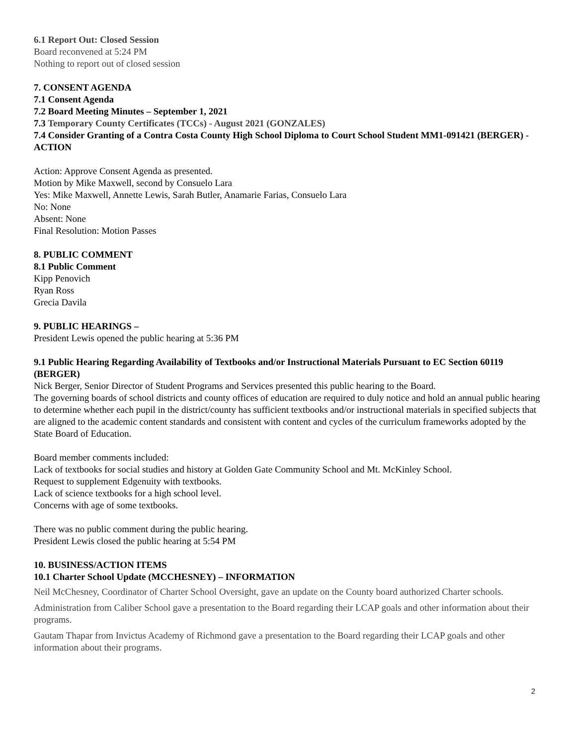6.1 Report Out: Closed Session
Board reconvened at 5:24 PM
Nothing to report out of closed session
7. CONSENT AGENDA
7.1 Consent Agenda
7.2 Board Meeting Minutes – September 1, 2021
7.3 Temporary County Certificates (TCCs) - August 2021 (GONZALES)
7.4 Consider Granting of a Contra Costa County High School Diploma to Court School Student MM1-091421 (BERGER) - ACTION
Action: Approve Consent Agenda as presented.
Motion by Mike Maxwell, second by Consuelo Lara
Yes: Mike Maxwell, Annette Lewis, Sarah Butler, Anamarie Farias, Consuelo Lara
No: None
Absent: None
Final Resolution: Motion Passes
8. PUBLIC COMMENT
8.1 Public Comment
Kipp Penovich
Ryan Ross
Grecia Davila
9. PUBLIC HEARINGS –
President Lewis opened the public hearing at 5:36 PM
9.1 Public Hearing Regarding Availability of Textbooks and/or Instructional Materials Pursuant to EC Section 60119 (BERGER)
Nick Berger, Senior Director of Student Programs and Services presented this public hearing to the Board.
The governing boards of school districts and county offices of education are required to duly notice and hold an annual public hearing to determine whether each pupil in the district/county has sufficient textbooks and/or instructional materials in specified subjects that are aligned to the academic content standards and consistent with content and cycles of the curriculum frameworks adopted by the State Board of Education.
Board member comments included:
Lack of textbooks for social studies and history at Golden Gate Community School and Mt. McKinley School.
Request to supplement Edgenuity with textbooks.
Lack of science textbooks for a high school level.
Concerns with age of some textbooks.
There was no public comment during the public hearing.
President Lewis closed the public hearing at 5:54 PM
10. BUSINESS/ACTION ITEMS
10.1 Charter School Update (MCCHESNEY) – INFORMATION
Neil McChesney, Coordinator of Charter School Oversight, gave an update on the County board authorized Charter schools.
Administration from Caliber School gave a presentation to the Board regarding their LCAP goals and other information about their programs.
Gautam Thapar from Invictus Academy of Richmond gave a presentation to the Board regarding their LCAP goals and other information about their programs.
2